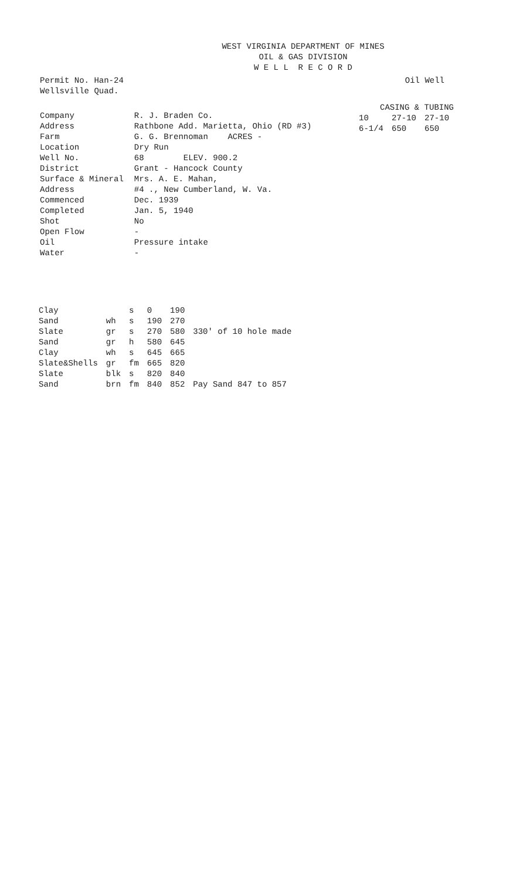WEST VIRGINIA DEPARTMENT OF MINES
OIL & GAS DIVISION
W E L L R E C O R D
Permit No. Han-24
Wellsville Quad.
Oil Well
CASING & TUBING
| 10 | 27-10 | 27-10 |
| 6-1/4 | 650 | 650 |
| Company | R. J. Braden Co. |
| Address | Rathbone Add. Marietta, Ohio (RD #3) |
| Farm | G. G. Brennoman ACRES - |
| Location | Dry Run |
| Well No. | 68 ELEV. 900.2 |
| District | Grant - Hancock County |
| Surface & Mineral | Mrs. A. E. Mahan, |
| Address | #4 ., New Cumberland, W. Va. |
| Commenced | Dec. 1939 |
| Completed | Jan. 5, 1940 |
| Shot | No |
| Open Flow | - |
| Oil | Pressure intake |
| Water | - |
| Clay | | s | 0 | 190 | |
| Sand | wh | s | 190 | 270 | |
| Slate | gr | s | 270 | 580 | 330' of 10 hole made |
| Sand | gr | h | 580 | 645 | |
| Clay | wh | s | 645 | 665 | |
| Slate&Shells | gr | fm | 665 | 820 | |
| Slate | blk | s | 820 | 840 | |
| Sand | brn | fm | 840 | 852 | Pay Sand 847 to 857 |